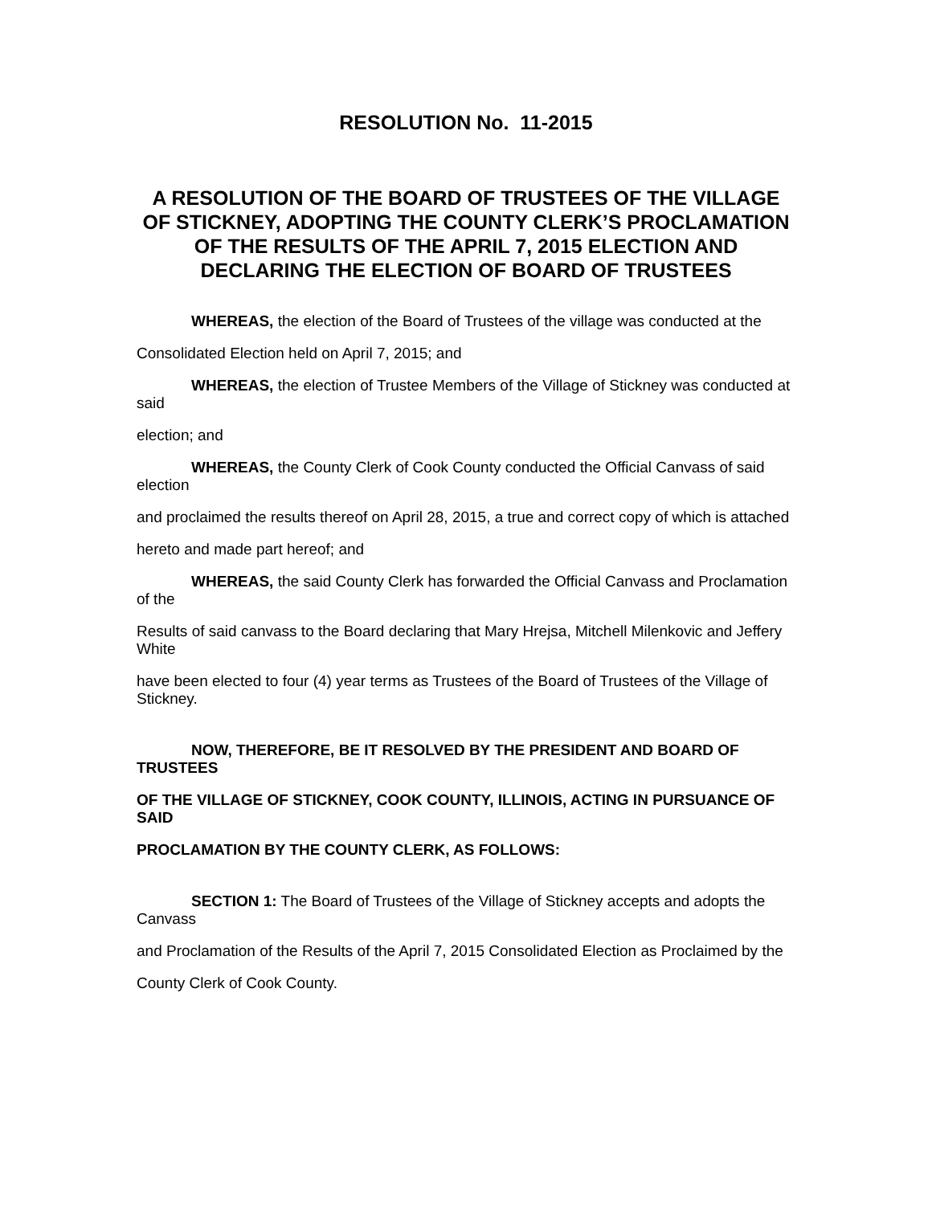RESOLUTION No. 11-2015
A RESOLUTION OF THE BOARD OF TRUSTEES OF THE VILLAGE OF STICKNEY, ADOPTING THE COUNTY CLERK’S PROCLAMATION OF THE RESULTS OF THE APRIL 7, 2015 ELECTION AND DECLARING THE ELECTION OF BOARD OF TRUSTEES
WHEREAS, the election of the Board of Trustees of the village was conducted at the
Consolidated Election held on April 7, 2015; and
WHEREAS, the election of Trustee Members of the Village of Stickney was conducted at said
election; and
WHEREAS, the County Clerk of Cook County conducted the Official Canvass of said election
and proclaimed the results thereof on April 28, 2015, a true and correct copy of which is attached
hereto and made part hereof; and
WHEREAS, the said County Clerk has forwarded the Official Canvass and Proclamation of the
Results of said canvass to the Board declaring that Mary Hrejsa, Mitchell Milenkovic and Jeffery White
have been elected to four (4) year terms as Trustees of the Board of Trustees of the Village of Stickney.
NOW, THEREFORE, BE IT RESOLVED BY THE PRESIDENT AND BOARD OF TRUSTEES
OF THE VILLAGE OF STICKNEY, COOK COUNTY, ILLINOIS, ACTING IN PURSUANCE OF SAID
PROCLAMATION BY THE COUNTY CLERK, AS FOLLOWS:
SECTION 1: The Board of Trustees of the Village of Stickney accepts and adopts the Canvass
and Proclamation of the Results of the April 7, 2015 Consolidated Election as Proclaimed by the
County Clerk of Cook County.